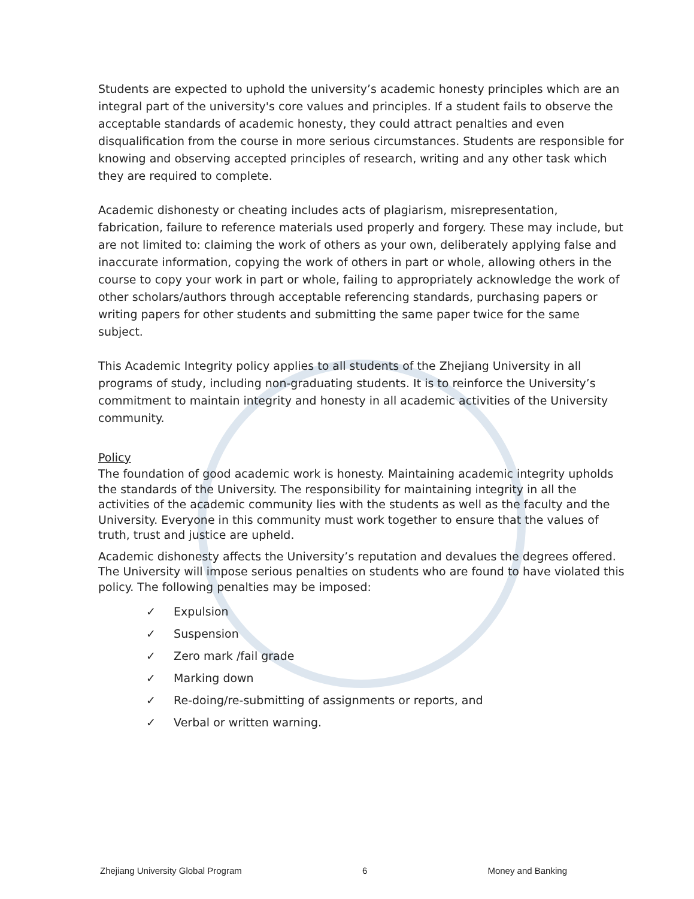Students are expected to uphold the university’s academic honesty principles which are an integral part of the university's core values and principles. If a student fails to observe the acceptable standards of academic honesty, they could attract penalties and even disqualification from the course in more serious circumstances. Students are responsible for knowing and observing accepted principles of research, writing and any other task which they are required to complete.
Academic dishonesty or cheating includes acts of plagiarism, misrepresentation, fabrication, failure to reference materials used properly and forgery. These may include, but are not limited to: claiming the work of others as your own, deliberately applying false and inaccurate information, copying the work of others in part or whole, allowing others in the course to copy your work in part or whole, failing to appropriately acknowledge the work of other scholars/authors through acceptable referencing standards, purchasing papers or writing papers for other students and submitting the same paper twice for the same subject.
This Academic Integrity policy applies to all students of the Zhejiang University in all programs of study, including non-graduating students. It is to reinforce the University’s commitment to maintain integrity and honesty in all academic activities of the University community.
Policy
The foundation of good academic work is honesty. Maintaining academic integrity upholds the standards of the University. The responsibility for maintaining integrity in all the activities of the academic community lies with the students as well as the faculty and the University. Everyone in this community must work together to ensure that the values of truth, trust and justice are upheld.
Academic dishonesty affects the University’s reputation and devalues the degrees offered. The University will impose serious penalties on students who are found to have violated this policy. The following penalties may be imposed:
✓ Expulsion
✓ Suspension
✓ Zero mark /fail grade
✓ Marking down
✓ Re-doing/re-submitting of assignments or reports, and
✓ Verbal or written warning.
Zhejiang University Global Program 6 Money and Banking